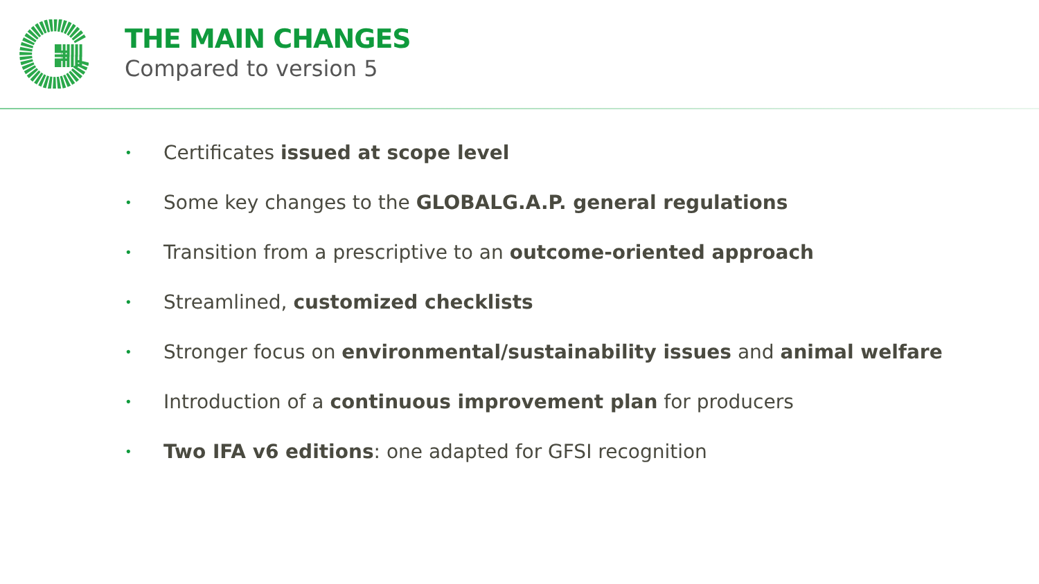THE MAIN CHANGES
Compared to version 5
• Certificates issued at scope level
• Some key changes to the GLOBALG.A.P. general regulations
• Transition from a prescriptive to an outcome-oriented approach
• Streamlined, customized checklists
• Stronger focus on environmental/sustainability issues and animal welfare
• Introduction of a continuous improvement plan for producers
• Two IFA v6 editions: one adapted for GFSI recognition